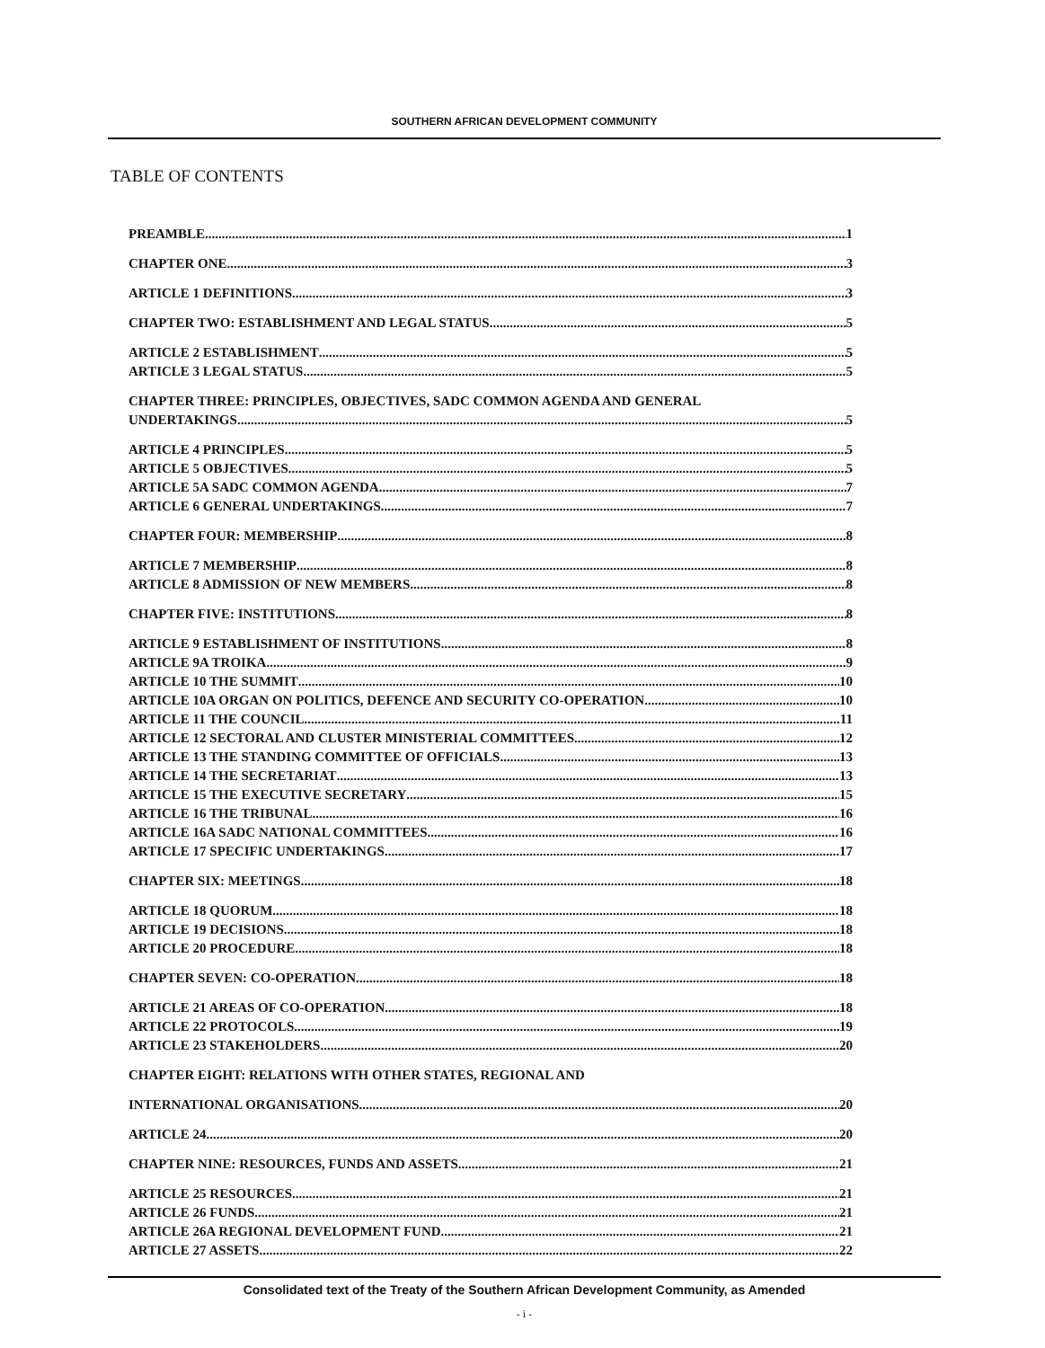SOUTHERN AFRICAN DEVELOPMENT COMMUNITY
TABLE OF CONTENTS
PREAMBLE 1
CHAPTER ONE 3
ARTICLE 1 DEFINITIONS 3
CHAPTER TWO: ESTABLISHMENT AND LEGAL STATUS 5
ARTICLE 2 ESTABLISHMENT 5
ARTICLE 3 LEGAL STATUS 5
CHAPTER THREE: PRINCIPLES, OBJECTIVES, SADC COMMON AGENDA AND GENERAL
UNDERTAKINGS 5
ARTICLE 4 PRINCIPLES 5
ARTICLE 5 OBJECTIVES 5
ARTICLE 5A SADC COMMON AGENDA 7
ARTICLE 6 GENERAL UNDERTAKINGS 7
CHAPTER FOUR: MEMBERSHIP 8
ARTICLE 7 MEMBERSHIP 8
ARTICLE 8 ADMISSION OF NEW MEMBERS 8
CHAPTER FIVE: INSTITUTIONS 8
ARTICLE 9 ESTABLISHMENT OF INSTITUTIONS 8
ARTICLE 9A TROIKA 9
ARTICLE 10 THE SUMMIT 10
ARTICLE 10A ORGAN ON POLITICS, DEFENCE AND SECURITY CO-OPERATION 10
ARTICLE 11 THE COUNCIL 11
ARTICLE 12 SECTORAL AND CLUSTER MINISTERIAL COMMITTEES 12
ARTICLE 13 THE STANDING COMMITTEE OF OFFICIALS 13
ARTICLE 14 THE SECRETARIAT 13
ARTICLE 15 THE EXECUTIVE SECRETARY 15
ARTICLE 16 THE TRIBUNAL 16
ARTICLE 16A SADC NATIONAL COMMITTEES 16
ARTICLE 17 SPECIFIC UNDERTAKINGS 17
CHAPTER SIX: MEETINGS 18
ARTICLE 18 QUORUM 18
ARTICLE 19 DECISIONS 18
ARTICLE 20 PROCEDURE 18
CHAPTER SEVEN: CO-OPERATION 18
ARTICLE 21 AREAS OF CO-OPERATION 18
ARTICLE 22 PROTOCOLS 19
ARTICLE 23 STAKEHOLDERS 20
CHAPTER EIGHT: RELATIONS WITH OTHER STATES, REGIONAL AND
INTERNATIONAL ORGANISATIONS 20
ARTICLE 24 20
CHAPTER NINE: RESOURCES, FUNDS AND ASSETS 21
ARTICLE 25 RESOURCES 21
ARTICLE 26 FUNDS 21
ARTICLE 26A REGIONAL DEVELOPMENT FUND 21
ARTICLE 27 ASSETS 22
Consolidated text of the Treaty of the Southern African Development Community, as Amended
- i -